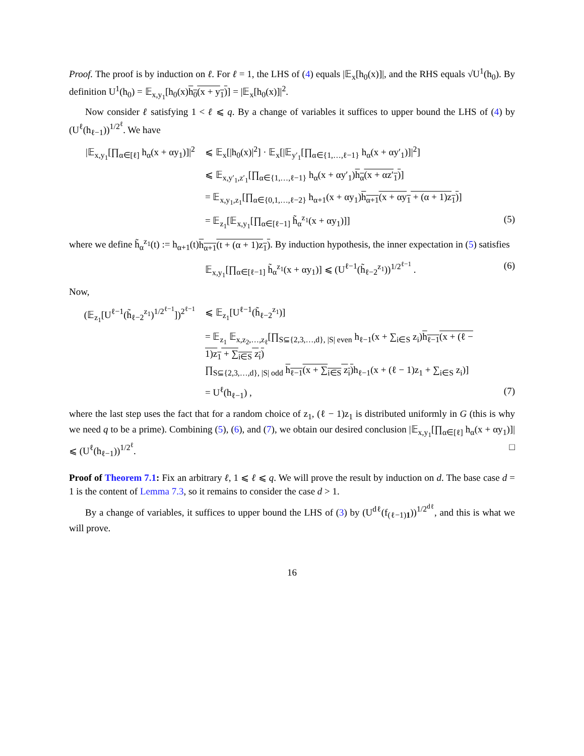Proof. The proof is by induction on ℓ. For ℓ = 1, the LHS of (4) equals |𝔼<sub>x</sub>[h<sub>0</sub>(x)]|, and the RHS equals √U<sup>1</sup>(h<sub>0</sub>). By definition U<sup>1</sup>(h<sub>0</sub>) = 𝔼<sub>x,y<sub>1</sub></sub>[h<sub>0</sub>(x)h<sub>0</sub>(x + y<sub>1</sub>)] = |𝔼<sub>x</sub>[h<sub>0</sub>(x)]|<sup>2</sup>.
Now consider ℓ satisfying 1 < ℓ ⩽ q. By a change of variables it suffices to upper bound the LHS of (4) by (U<sup>ℓ</sup>(h<sub>ℓ−1</sub>))<sup>1/2<sup>ℓ</sup></sup>. We have
|𝔼<sub>x,y<sub>1</sub></sub>[∏<sub>α∈[ℓ]</sub> h<sub>α</sub>(x + αy<sub>1</sub>)]|<sup>2</sup>
⩽ 𝔼<sub>x</sub>[|h<sub>0</sub>(x)|<sup>2</sup>] · 𝔼<sub>x</sub>[|𝔼<sub>y′<sub>1</sub></sub>[∏<sub>α∈{1,…,ℓ−1}</sub> h<sub>α</sub>(x + αy′<sub>1</sub>)]|<sup>2</sup>]
⩽ 𝔼<sub>x,y′<sub>1</sub>,z′<sub>1</sub></sub>[∏<sub>α∈{1,…,ℓ−1}</sub> h<sub>α</sub>(x + αy′<sub>1</sub>)h<sub>α</sub>(x + αz′<sub>1</sub>)]
= 𝔼<sub>x,y<sub>1</sub>,z<sub>1</sub></sub>[∏<sub>α∈{0,1,…,ℓ−2}</sub> h<sub>α+1</sub>(x + αy<sub>1</sub>)h<sub>α+1</sub>(x + αy<sub>1</sub> + (α + 1)z<sub>1</sub>)]
= 𝔼<sub>z<sub>1</sub></sub>[𝔼<sub>x,y<sub>1</sub></sub>[∏<sub>α∈[ℓ−1]</sub> h̃<sub>α</sub><sup>z<sub>1</sub></sup>(x + αy<sub>1</sub>)]]
(5)
where we define h̃<sub>α</sub><sup>z<sub>1</sub></sup>(t) := h<sub>α+1</sub>(t)h<sub>α+1</sub>(t + (α + 1)z<sub>1</sub>). By induction hypothesis, the inner expectation in (5) satisfies
𝔼<sub>x,y<sub>1</sub></sub>[∏<sub>α∈[ℓ−1]</sub> h̃<sub>α</sub><sup>z<sub>1</sub></sup>(x + αy<sub>1</sub>)] ⩽ (U<sup>ℓ−1</sup>(h̃<sub>ℓ−2</sub><sup>z<sub>1</sub></sup>))<sup>1/2<sup>ℓ−1</sup></sup> .
(6)
Now,
(𝔼<sub>z<sub>1</sub></sub>[U<sup>ℓ−1</sup>(h̃<sub>ℓ−2</sub><sup>z<sub>1</sub></sup>)<sup>1/2<sup>ℓ−1</sup></sup>])<sup>2<sup>ℓ−1</sup></sup>
⩽ 𝔼<sub>z<sub>1</sub></sub>[U<sup>ℓ−1</sup>(h̃<sub>ℓ−2</sub><sup>z<sub>1</sub></sup>)]
= 𝔼<sub>z<sub>1</sub></sub> 𝔼<sub>x,z<sub>2</sub>,…,z<sub>ℓ</sub></sub>[∏<sub>S⊆{2,3,…,d}, |S| even</sub> h<sub>ℓ−1</sub>(x + ∑<sub>i∈S</sub> z<sub>i</sub>)h<sub>ℓ−1</sub>(x + (ℓ − 1)z<sub>1</sub> + ∑<sub>i∈S</sub> z<sub>i</sub>)
∏<sub>S⊆{2,3,…,d}, |S| odd</sub> h<sub>ℓ−1</sub>(x + ∑<sub>i∈S</sub> z<sub>i</sub>) h<sub>ℓ−1</sub>(x + (ℓ − 1)z<sub>1</sub> + ∑<sub>i∈S</sub> z<sub>i</sub>)]
= U<sup>ℓ</sup>(h<sub>ℓ−1</sub>) , (7)
where the last step uses the fact that for a random choice of z<sub>1</sub>, (ℓ − 1)z<sub>1</sub> is distributed uniformly in G (this is why we need q to be a prime). Combining (5), (6), and (7), we obtain our desired conclusion |𝔼<sub>x,y<sub>1</sub></sub>[∏<sub>α∈[ℓ]</sub> h<sub>α</sub>(x + αy<sub>1</sub>)]| ⩽ (U<sup>ℓ</sup>(h<sub>ℓ−1</sub>))<sup>1/2<sup>ℓ</sup></sup>. □
Proof of Theorem 7.1: Fix an arbitrary ℓ, 1 ⩽ ℓ ⩽ q. We will prove the result by induction on d. The base case d = 1 is the content of Lemma 7.3, so it remains to consider the case d > 1.
By a change of variables, it suffices to upper bound the LHS of (3) by (U<sup>dℓ</sup>(f<sub>(ℓ−1)1</sub>))<sup>1/2<sup>dℓ</sup></sup>, and this is what we will prove.
16